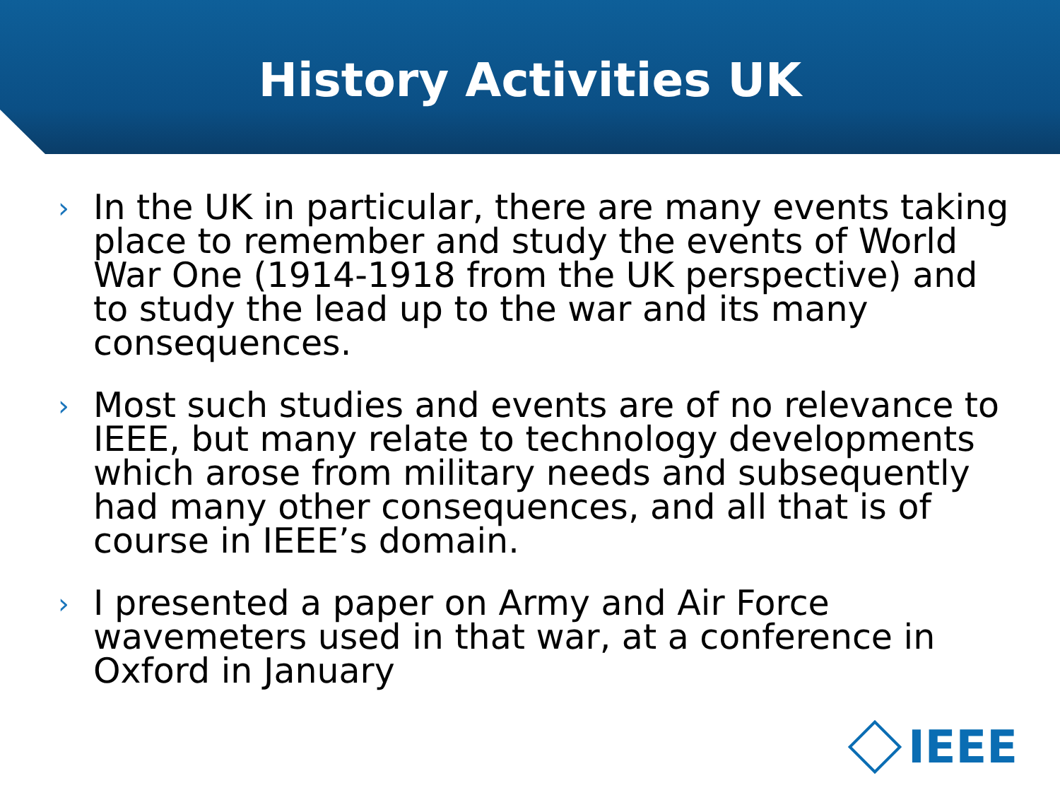History Activities UK
› In the UK in particular, there are many events taking place to remember and study the events of World War One (1914-1918 from the UK perspective) and to study the lead up to the war and its many consequences.
› Most such studies and events are of no relevance to IEEE, but many relate to technology developments which arose from military needs and subsequently had many other consequences, and all that is of course in IEEE’s domain.
› I presented a paper on Army and Air Force wavemeters used in that war, at a conference in Oxford in January
IEEE